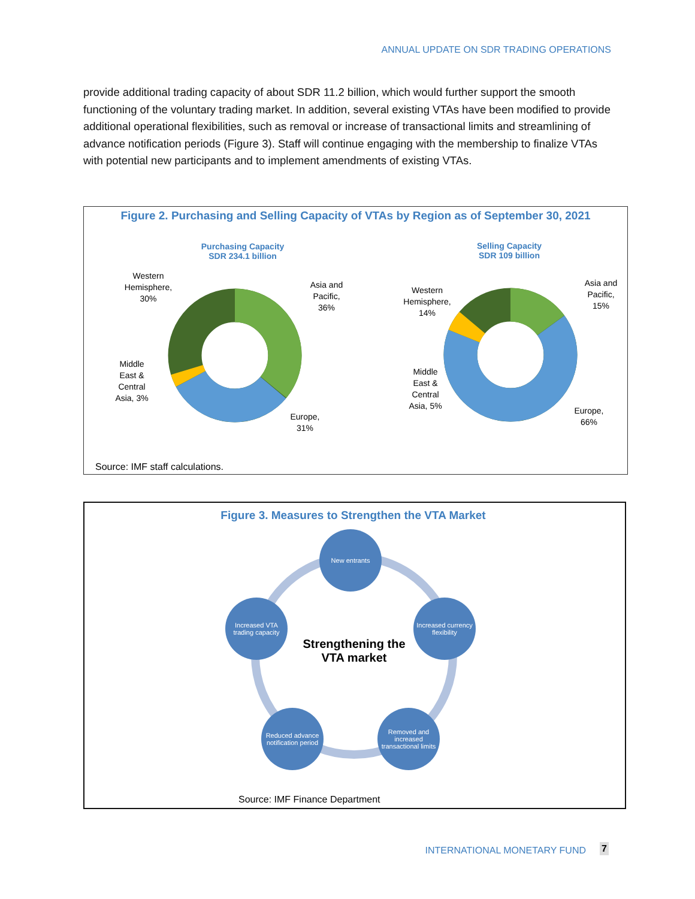ANNUAL UPDATE ON SDR TRADING OPERATIONS
provide additional trading capacity of about SDR 11.2 billion, which would further support the smooth functioning of the voluntary trading market. In addition, several existing VTAs have been modified to provide additional operational flexibilities, such as removal or increase of transactional limits and streamlining of advance notification periods (Figure 3). Staff will continue engaging with the membership to finalize VTAs with potential new participants and to implement amendments of existing VTAs.
Figure 2. Purchasing and Selling Capacity of VTAs by Region as of September 30, 2021
Purchasing Capacity
SDR 234.1 billion
Selling Capacity
SDR 109 billion
Western Hemisphere, 30%
Asia and Pacific, 36%
Middle East & Central Asia, 3%
Europe, 31%
Western Hemisphere, 14%
Asia and Pacific, 15%
Middle East & Central Asia, 5%
Europe, 66%
Source: IMF staff calculations.
Figure 3. Measures to Strengthen the VTA Market
New entrants
Increased currency flexibility
Removed and increased transactional limits
Reduced advance notification period
Increased VTA trading capacity
Strengthening the VTA market
Source: IMF Finance Department
INTERNATIONAL MONETARY FUND 7